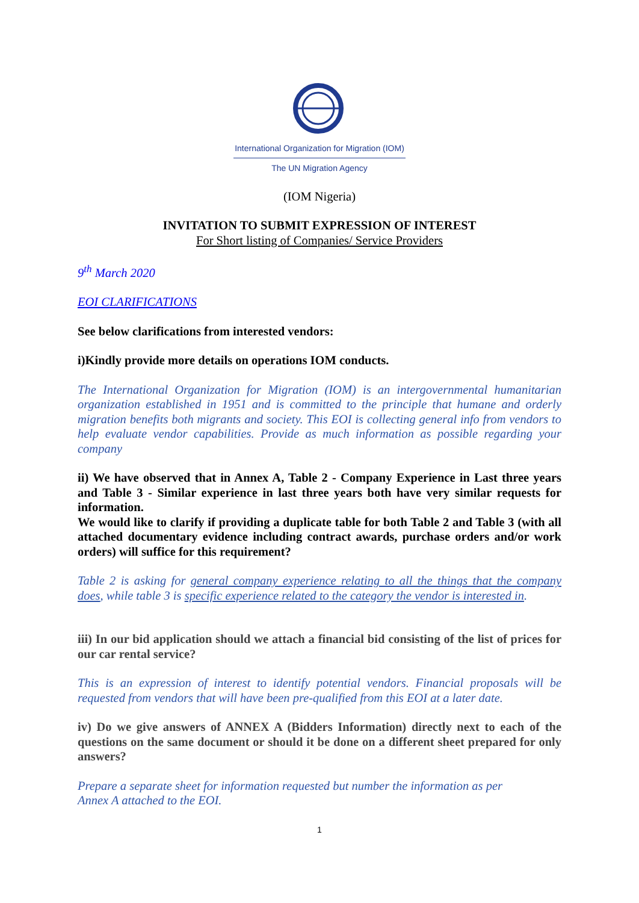International Organization for Migration (IOM)
The UN Migration Agency
(IOM Nigeria)
INVITATION TO SUBMIT EXPRESSION OF INTEREST
For Short listing of Companies/ Service Providers
9<sup>th</sup> March 2020
EOI CLARIFICATIONS
See below clarifications from interested vendors:
i)Kindly provide more details on operations IOM conducts.
The International Organization for Migration (IOM) is an intergovernmental humanitarian organization established in 1951 and is committed to the principle that humane and orderly migration benefits both migrants and society. This EOI is collecting general info from vendors to help evaluate vendor capabilities. Provide as much information as possible regarding your company
ii) We have observed that in Annex A, Table 2 - Company Experience in Last three years and Table 3 - Similar experience in last three years both have very similar requests for information.
We would like to clarify if providing a duplicate table for both Table 2 and Table 3 (with all attached documentary evidence including contract awards, purchase orders and/or work orders) will suffice for this requirement?
Table 2 is asking for general company experience relating to all the things that the company does, while table 3 is specific experience related to the category the vendor is interested in.
iii) In our bid application should we attach a financial bid consisting of the list of prices for our car rental service?
This is an expression of interest to identify potential vendors. Financial proposals will be requested from vendors that will have been pre-qualified from this EOI at a later date.
iv) Do we give answers of ANNEX A (Bidders Information) directly next to each of the questions on the same document or should it be done on a different sheet prepared for only answers?
Prepare a separate sheet for information requested but number the information as per
Annex A attached to the EOI.
1